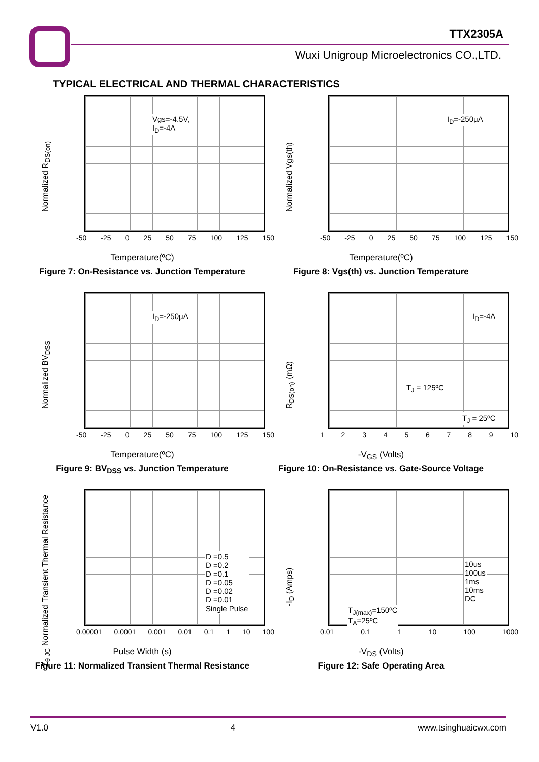TTX2305A
Wuxi Unigroup Microelectronics CO.,LTD.
TYPICAL ELECTRICAL AND THERMAL CHARACTERISTICS
Normalized R<sub>DS(on)</sub>
Vgs=-4.5V,
I<sub>D</sub>=-4A
-50 -25 0 25 50 75 100 125 150
Temperature(ºC)
Figure 7: On-Resistance vs. Junction Temperature
Normalized Vgs(th)
I<sub>D</sub>=-250μA
-50 -25 0 25 50 75 100 125 150
Temperature(ºC)
Figure 8: Vgs(th) vs. Junction Temperature
Normalized BV<sub>DSS</sub>
I<sub>D</sub>=-250μA
-50 -25 0 25 50 75 100 125 150
Temperature(ºC)
Figure 9: BV<sub>DSS</sub> vs. Junction Temperature
R<sub>DS(on)</sub> (mΩ)
I<sub>D</sub>=-4A
T<sub>J</sub> = 125ºC
T<sub>J</sub> = 25ºC
123456789 10
-V<sub>GS</sub> (Volts)
Figure 10: On-Resistance vs. Gate-Source Voltage
Z<sub>θ JC</sub> Normalized Transient Thermal Resistance
D =0.5
D =0.2
D =0.1
D =0.05
D =0.02
D =0.01
Single Pulse
0.00001 0.0001 0.001 0.01 0.1 1 10 100
Pulse Width (s)
Figure 11: Normalized Transient Thermal Resistance
-I<sub>D</sub> (Amps)
10us
100us
1ms
10ms
DC
T<sub>J(max)</sub>=150ºC
T<sub>A</sub>=25ºC
0.01 0.1 1 10 100 1000
-V<sub>DS</sub> (Volts)
Figure 12: Safe Operating Area
V1.0 4 www.tsinghuaicwx.com